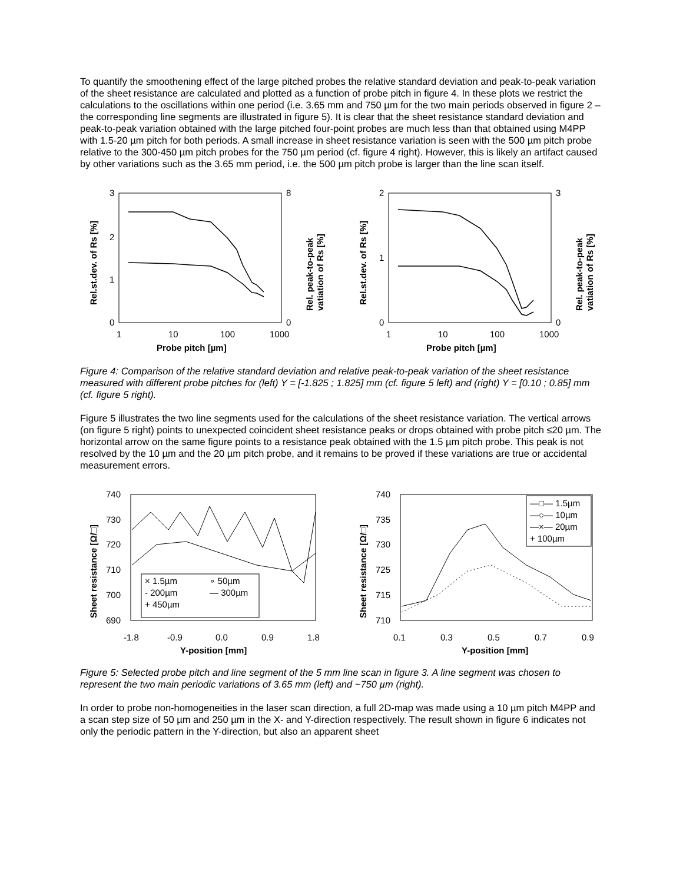To quantify the smoothening effect of the large pitched probes the relative standard deviation and peak-to-peak variation of the sheet resistance are calculated and plotted as a function of probe pitch in figure 4. In these plots we restrict the calculations to the oscillations within one period (i.e. 3.65 mm and 750 µm for the two main periods observed in figure 2 – the corresponding line segments are illustrated in figure 5). It is clear that the sheet resistance standard deviation and peak-to-peak variation obtained with the large pitched four-point probes are much less than that obtained using M4PP with 1.5-20 µm pitch for both periods. A small increase in sheet resistance variation is seen with the 500 µm pitch probe relative to the 300-450 µm pitch probes for the 750 µm period (cf. figure 4 right). However, this is likely an artifact caused by other variations such as the 3.65 mm period, i.e. the 500 µm pitch probe is larger than the line scan itself.
3
2
1
0
8
0
1
10
100
1000
Probe pitch [µm]
Rel.st.dev. of Rs [%]
Rel. peak-to-peak
vatiation of Rs [%]
2
1
0
3
0
1
10
100
1000
Probe pitch [µm]
Rel.st.dev. of Rs [%]
Rel. peak-to-peak
vatiation of Rs [%]
Figure 4: Comparison of the relative standard deviation and relative peak-to-peak variation of the sheet resistance measured with different probe pitches for (left) Y = [-1.825 ; 1.825] mm (cf. figure 5 left) and (right) Y = [0.10 ; 0.85] mm (cf. figure 5 right).
Figure 5 illustrates the two line segments used for the calculations of the sheet resistance variation. The vertical arrows (on figure 5 right) points to unexpected coincident sheet resistance peaks or drops obtained with probe pitch ≤20 µm. The horizontal arrow on the same figure points to a resistance peak obtained with the 1.5 µm pitch probe. This peak is not resolved by the 10 µm and the 20 µm pitch probe, and it remains to be proved if these variations are true or accidental measurement errors.
740
730
720
710
700
690
-1.8
-0.9
0.0
0.9
1.8
Y-position [mm]
Sheet resistance [Ω/□]
× 1.5µm
∘ 50µm
- 200µm
— 300µm
+ 450µm
740
735
730
725
715
710
0.1
0.3
0.5
0.7
0.9
Y-position [mm]
Sheet resistance [Ω/□]
—□— 1.5µm
—○— 10µm
—×— 20µm
+ 100µm
Figure 5: Selected probe pitch and line segment of the 5 mm line scan in figure 3. A line segment was chosen to represent the two main periodic variations of 3.65 mm (left) and ~750 µm (right).
In order to probe non-homogeneities in the laser scan direction, a full 2D-map was made using a 10 µm pitch M4PP and a scan step size of 50 µm and 250 µm in the X- and Y-direction respectively. The result shown in figure 6 indicates not only the periodic pattern in the Y-direction, but also an apparent sheet